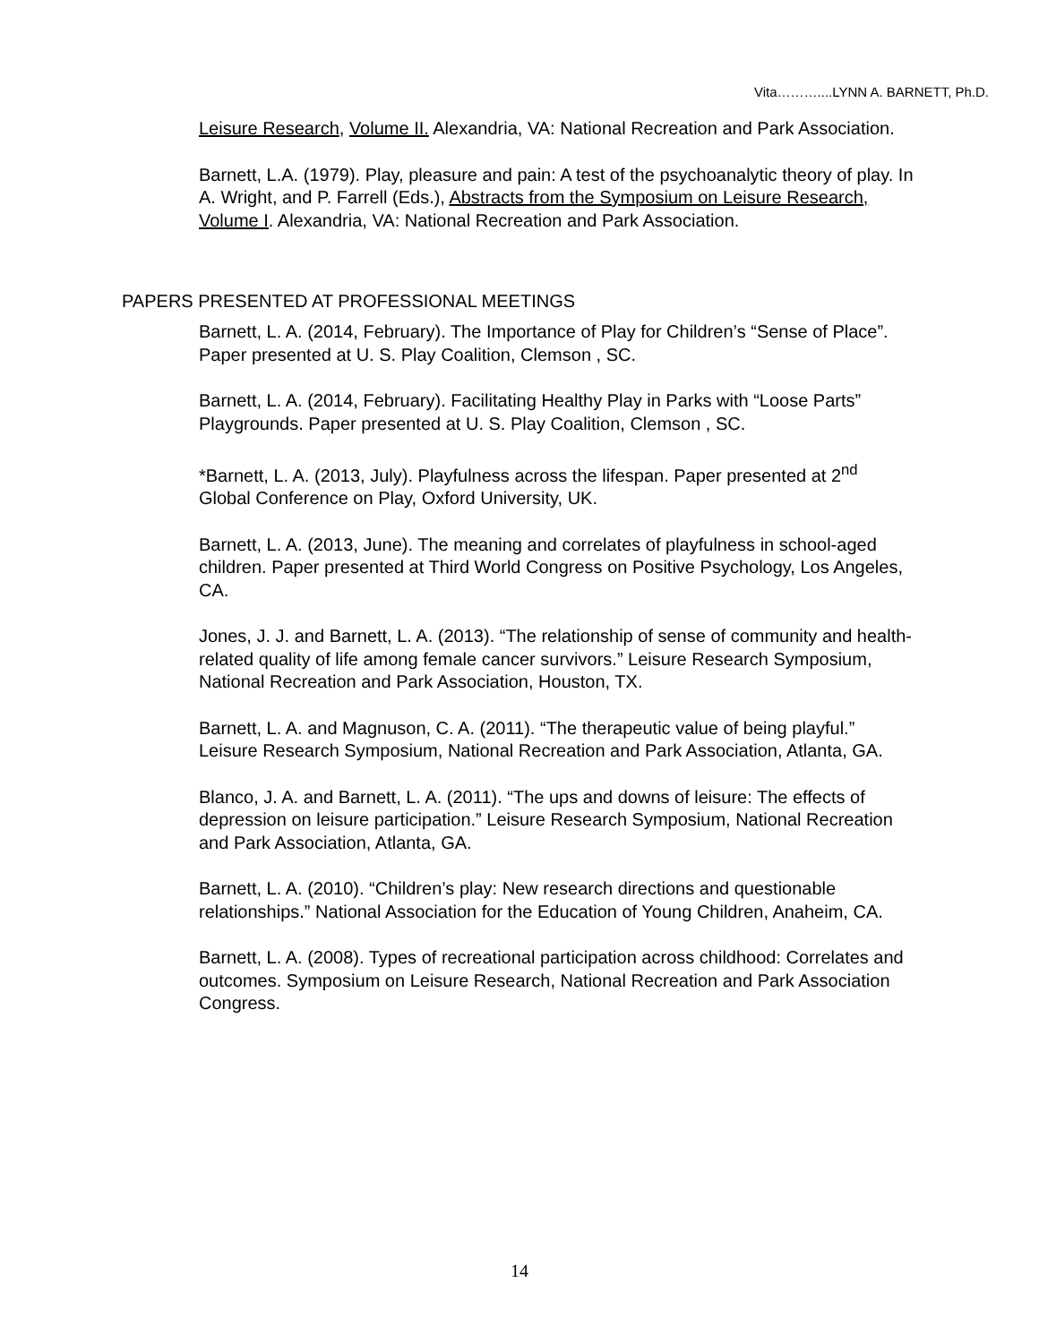Vita………....LYNN A. BARNETT, Ph.D.
Leisure Research, Volume II. Alexandria, VA: National Recreation and Park Association.
Barnett, L.A. (1979). Play, pleasure and pain: A test of the psychoanalytic theory of play. In A. Wright, and P. Farrell (Eds.), Abstracts from the Symposium on Leisure Research, Volume I. Alexandria, VA: National Recreation and Park Association.
PAPERS PRESENTED AT PROFESSIONAL MEETINGS
Barnett, L. A. (2014, February). The Importance of Play for Children’s “Sense of Place”. Paper presented at U. S. Play Coalition, Clemson , SC.
Barnett, L. A. (2014, February). Facilitating Healthy Play in Parks with “Loose Parts” Playgrounds. Paper presented at U. S. Play Coalition, Clemson , SC.
*Barnett, L. A. (2013, July). Playfulness across the lifespan. Paper presented at 2<sup>nd</sup> Global Conference on Play, Oxford University, UK.
Barnett, L. A. (2013, June). The meaning and correlates of playfulness in school-aged children. Paper presented at Third World Congress on Positive Psychology, Los Angeles, CA.
Jones, J. J. and Barnett, L. A. (2013). “The relationship of sense of community and health-related quality of life among female cancer survivors.” Leisure Research Symposium, National Recreation and Park Association, Houston, TX.
Barnett, L. A. and Magnuson, C. A. (2011). “The therapeutic value of being playful.” Leisure Research Symposium, National Recreation and Park Association, Atlanta, GA.
Blanco, J. A. and Barnett, L. A. (2011). “The ups and downs of leisure: The effects of depression on leisure participation.” Leisure Research Symposium, National Recreation and Park Association, Atlanta, GA.
Barnett, L. A. (2010). “Children’s play: New research directions and questionable relationships.” National Association for the Education of Young Children, Anaheim, CA.
Barnett, L. A. (2008). Types of recreational participation across childhood: Correlates and outcomes. Symposium on Leisure Research, National Recreation and Park Association Congress.
14